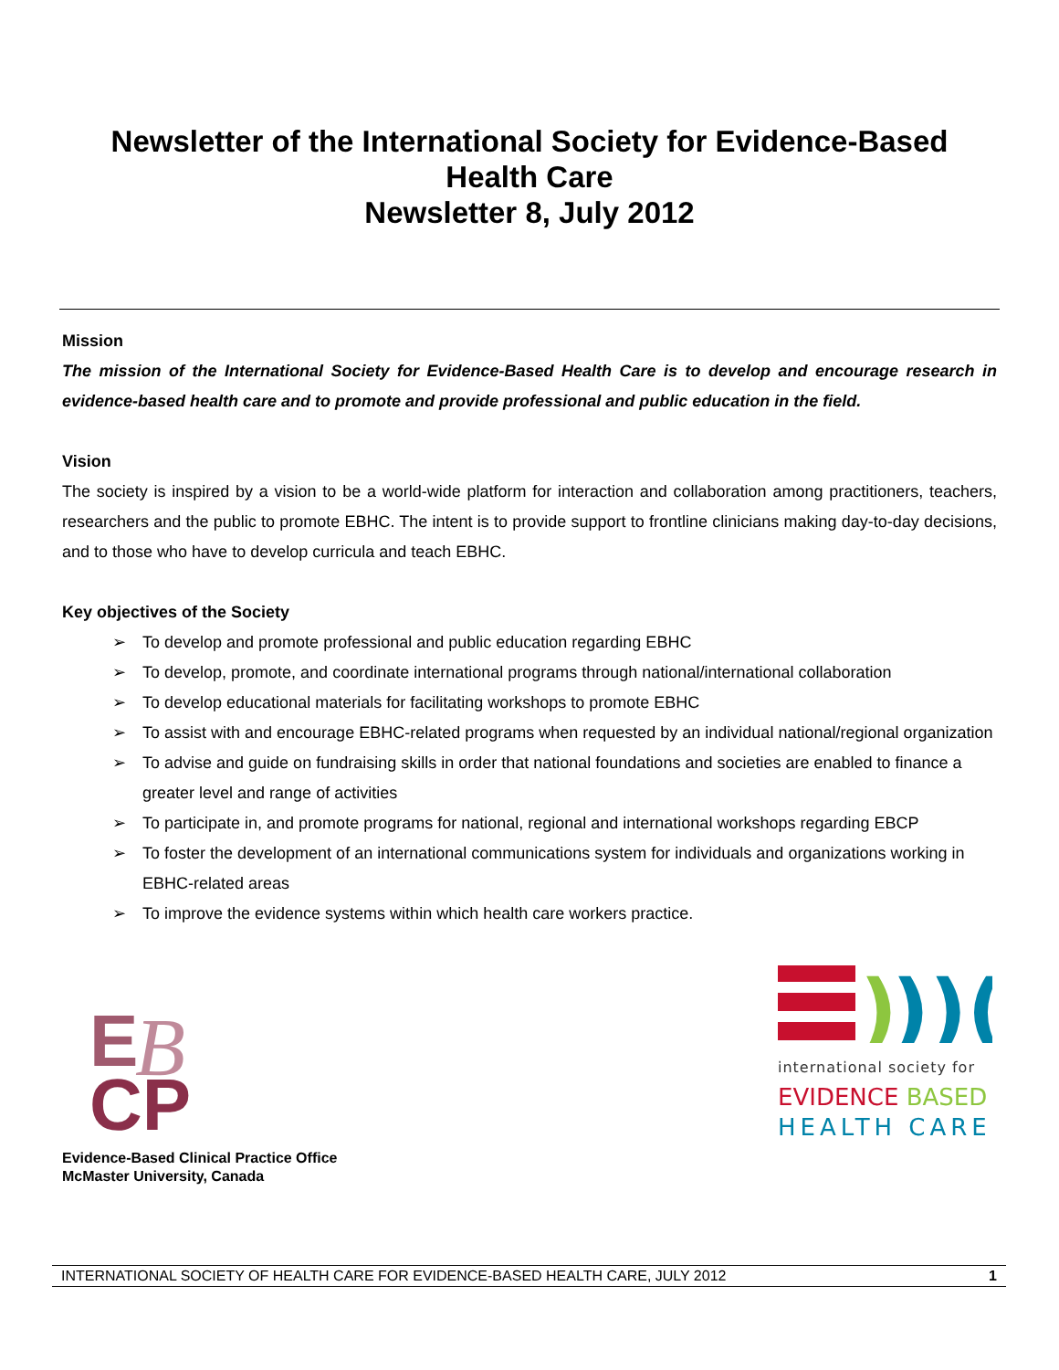Newsletter of the International Society for Evidence-Based
Health Care
Newsletter 8, July 2012
Mission
The mission of the International Society for Evidence-Based Health Care is to develop and encourage research in evidence-based health care and to promote and provide professional and public education in the field.
Vision
The society is inspired by a vision to be a world-wide platform for interaction and collaboration among practitioners, teachers, researchers and the public to promote EBHC. The intent is to provide support to frontline clinicians making day-to-day decisions, and to those who have to develop curricula and teach EBHC.
Key objectives of the Society
➢ To develop and promote professional and public education regarding EBHC
➢ To develop, promote, and coordinate international programs through national/international collaboration
➢ To develop educational materials for facilitating workshops to promote EBHC
➢ To assist with and encourage EBHC-related programs when requested by an individual national/regional organization
➢ To advise and guide on fundraising skills in order that national foundations and societies are enabled to finance a greater level and range of activities
➢ To participate in, and promote programs for national, regional and international workshops regarding EBCP
➢ To foster the development of an international communications system for individuals and organizations working in EBHC-related areas
➢ To improve the evidence systems within which health care workers practice.
E
CP
B
Evidence-Based Clinical Practice Office
McMaster University, Canada
)
))(
international society for
EVIDENCE BASED
HEALTH CARE
INTERNATIONAL SOCIETY OF HEALTH CARE FOR EVIDENCE-BASED HEALTH CARE, JULY 2012 1